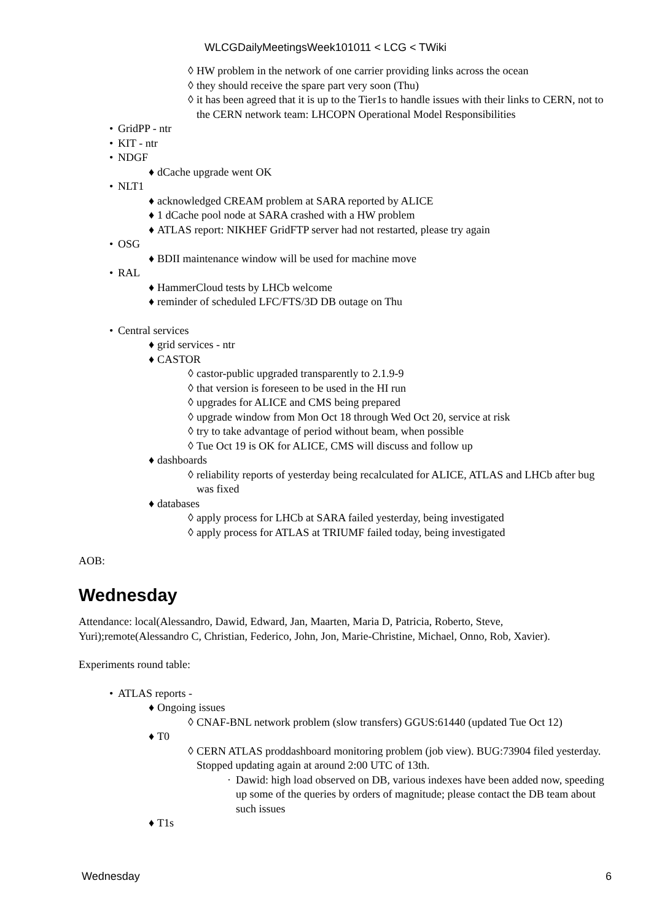WLCGDailyMeetingsWeek101011 < LCG < TWiki
◊ HW problem in the network of one carrier providing links across the ocean
◊ they should receive the spare part very soon (Thu)
◊ it has been agreed that it is up to the Tier1s to handle issues with their links to CERN, not to the CERN network team: LHCOPN Operational Model Responsibilities
• GridPP - ntr
• KIT - ntr
• NDGF
♦ dCache upgrade went OK
• NLT1
♦ acknowledged CREAM problem at SARA reported by ALICE
♦ 1 dCache pool node at SARA crashed with a HW problem
♦ ATLAS report: NIKHEF GridFTP server had not restarted, please try again
• OSG
♦ BDII maintenance window will be used for machine move
• RAL
♦ HammerCloud tests by LHCb welcome
♦ reminder of scheduled LFC/FTS/3D DB outage on Thu
• Central services
♦ grid services - ntr
♦ CASTOR
◊ castor-public upgraded transparently to 2.1.9-9
◊ that version is foreseen to be used in the HI run
◊ upgrades for ALICE and CMS being prepared
◊ upgrade window from Mon Oct 18 through Wed Oct 20, service at risk
◊ try to take advantage of period without beam, when possible
◊ Tue Oct 19 is OK for ALICE, CMS will discuss and follow up
♦ dashboards
◊ reliability reports of yesterday being recalculated for ALICE, ATLAS and LHCb after bug was fixed
♦ databases
◊ apply process for LHCb at SARA failed yesterday, being investigated
◊ apply process for ATLAS at TRIUMF failed today, being investigated
AOB:
Wednesday
Attendance: local(Alessandro, Dawid, Edward, Jan, Maarten, Maria D, Patricia, Roberto, Steve, Yuri);remote(Alessandro C, Christian, Federico, John, Jon, Marie-Christine, Michael, Onno, Rob, Xavier).
Experiments round table:
• ATLAS reports -
♦ Ongoing issues
◊ CNAF-BNL network problem (slow transfers) GGUS:61440 (updated Tue Oct 12)
♦ T0
◊ CERN ATLAS proddashboard monitoring problem (job view). BUG:73904 filed yesterday. Stopped updating again at around 2:00 UTC of 13th.
· Dawid: high load observed on DB, various indexes have been added now, speeding up some of the queries by orders of magnitude; please contact the DB team about such issues
♦ T1s
Wednesday 6